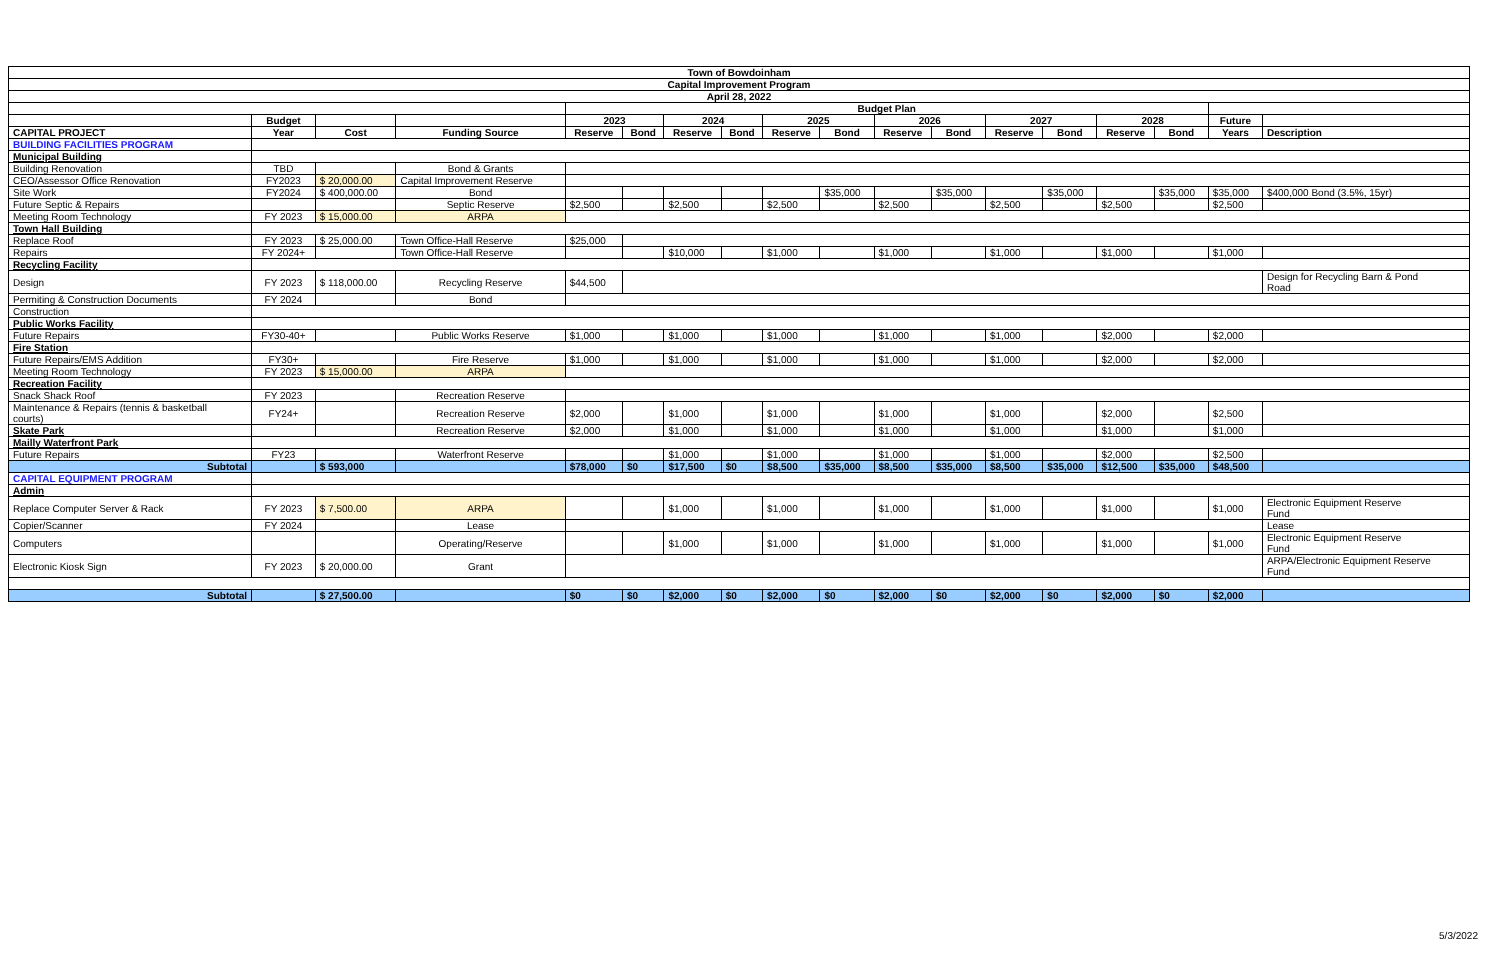| Town of Bowdoinham | | | | | | | | | | | | | | | | | |
| Capital Improvement Program | | | | | | | | | | | | | | | | | |
| April 28, 2022 | | | | | | | | | | | | | | | | | |
| | | | | Budget Plan | | | | | | | | | | | | | |
| | Budget | | | 2023 | | 2024 | | 2025 | | 2026 | | 2027 | | 2028 | | Future | |
| CAPITAL PROJECT | Year | Cost | Funding Source | Reserve | Bond | Reserve | Bond | Reserve | Bond | Reserve | Bond | Reserve | Bond | Reserve | Bond | Years | Description |
| BUILDING FACILITIES PROGRAM | | | | | | | | | | | | | | | | | |
| Municipal Building | | | | | | | | | | | | | | | | | |
| Building Renovation | TBD | | Bond & Grants | | | | | | | | | | | | | | |
| CEO/Assessor Office Renovation | FY2023 | $ 20,000.00 | Capital Improvement Reserve | | | | | | | | | | | | | | |
| Site Work | FY2024 | $ 400,000.00 | Bond | | | | | | $35,000 | | $35,000 | | $35,000 | | $35,000 | $35,000 | $400,000 Bond (3.5%, 15yr) |
| Future Septic & Repairs | | | Septic Reserve | $2,500 | | $2,500 | | $2,500 | | $2,500 | | $2,500 | | $2,500 | | $2,500 | |
| Meeting Room Technology | FY 2023 | $ 15,000.00 | ARPA | | | | | | | | | | | | | | |
| Town Hall Building | | | | | | | | | | | | | | | | | |
| Replace Roof | FY 2023 | $ 25,000.00 | Town Office-Hall Reserve | $25,000 | | | | | | | | | | | | | |
| Repairs | FY 2024+ | | Town Office-Hall Reserve | | | $10,000 | | $1,000 | | $1,000 | | $1,000 | | $1,000 | | $1,000 | |
| Recycling Facility | | | | | | | | | | | | | | | | | |
| Design | FY 2023 | $ 118,000.00 | Recycling Reserve | $44,500 | | | | | | | | | | | | | Design for Recycling Barn & Pond Road |
| Permiting & Construction Documents | FY 2024 | | Bond | | | | | | | | | | | | | | |
| Construction | | | | | | | | | | | | | | | | | |
| Public Works Facility | | | | | | | | | | | | | | | | | |
| Future Repairs | FY30-40+ | | Public Works Reserve | $1,000 | | $1,000 | | $1,000 | | $1,000 | | $1,000 | | $2,000 | | $2,000 | |
| Fire Station | | | | | | | | | | | | | | | | | |
| Future Repairs/EMS Addition | FY30+ | | Fire Reserve | $1,000 | | $1,000 | | $1,000 | | $1,000 | | $1,000 | | $2,000 | | $2,000 | |
| Meeting Room Technology | FY 2023 | $ 15,000.00 | ARPA | | | | | | | | | | | | | | |
| Recreation Facility | | | | | | | | | | | | | | | | | |
| Snack Shack Roof | FY 2023 | | Recreation Reserve | | | | | | | | | | | | | | |
| Maintenance & Repairs (tennis & basketball courts) | FY24+ | | Recreation Reserve | $2,000 | | $1,000 | | $1,000 | | $1,000 | | $1,000 | | $2,000 | | $2,500 | |
| Skate Park | | | Recreation Reserve | $2,000 | | $1,000 | | $1,000 | | $1,000 | | $1,000 | | $1,000 | | $1,000 | |
| Mailly Waterfront Park | | | | | | | | | | | | | | | | | |
| Future Repairs | FY23 | | Waterfront Reserve | | | $1,000 | | $1,000 | | $1,000 | | $1,000 | | $2,000 | | $2,500 | |
| Subtotal | | $ 593,000 | | $78,000 | $0 | $17,500 | $0 | $8,500 | $35,000 | $8,500 | $35,000 | $8,500 | $35,000 | $12,500 | $35,000 | $48,500 | |
| CAPITAL EQUIPMENT PROGRAM | | | | | | | | | | | | | | | | | |
| Admin | | | | | | | | | | | | | | | | | |
| Replace Computer Server & Rack | FY 2023 | $ 7,500.00 | ARPA | | | $1,000 | | $1,000 | | $1,000 | | $1,000 | | $1,000 | | $1,000 | Electronic Equipment Reserve Fund |
| Copier/Scanner | FY 2024 | | Lease | | | | | | | | | | | | | | Lease |
| Computers | | | Operating/Reserve | | | $1,000 | | $1,000 | | $1,000 | | $1,000 | | $1,000 | | $1,000 | Electronic Equipment Reserve Fund |
| Electronic Kiosk Sign | FY 2023 | $ 20,000.00 | Grant | | | | | | | | | | | | | | ARPA/Electronic Equipment Reserve Fund |
| Subtotal | | $ 27,500.00 | | $0 | $0 | $2,000 | $0 | $2,000 | $0 | $2,000 | $0 | $2,000 | $0 | $2,000 | $0 | $2,000 | |
5/3/2022